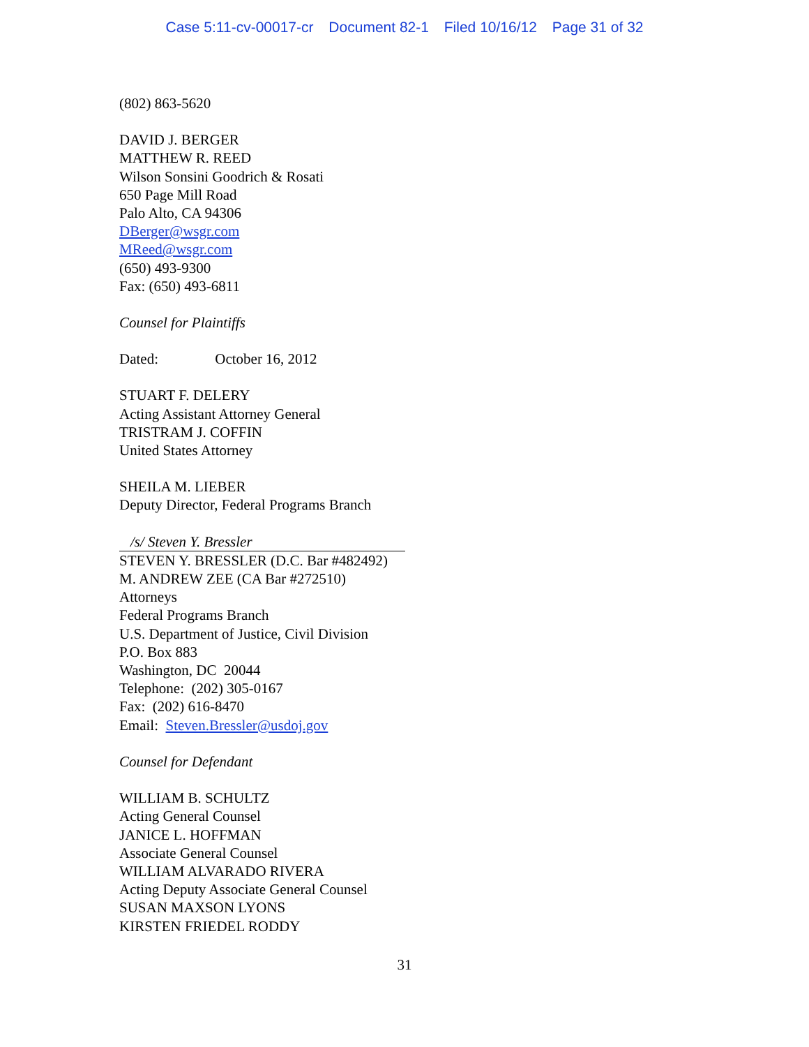Case 5:11-cv-00017-cr Document 82-1 Filed 10/16/12 Page 31 of 32
(802) 863-5620
DAVID J. BERGER
MATTHEW R. REED
Wilson Sonsini Goodrich & Rosati
650 Page Mill Road
Palo Alto, CA 94306
DBerger@wsgr.com
MReed@wsgr.com
(650) 493-9300
Fax: (650) 493-6811
Counsel for Plaintiffs
Dated: October 16, 2012
STUART F. DELERY
Acting Assistant Attorney General
TRISTRAM J. COFFIN
United States Attorney
SHEILA M. LIEBER
Deputy Director, Federal Programs Branch
/s/ Steven Y. Bressler
STEVEN Y. BRESSLER (D.C. Bar #482492)
M. ANDREW ZEE (CA Bar #272510)
Attorneys
Federal Programs Branch
U.S. Department of Justice, Civil Division
P.O. Box 883
Washington, DC 20044
Telephone: (202) 305-0167
Fax: (202) 616-8470
Email: Steven.Bressler@usdoj.gov
Counsel for Defendant
WILLIAM B. SCHULTZ
Acting General Counsel
JANICE L. HOFFMAN
Associate General Counsel
WILLIAM ALVARADO RIVERA
Acting Deputy Associate General Counsel
SUSAN MAXSON LYONS
KIRSTEN FRIEDEL RODDY
31